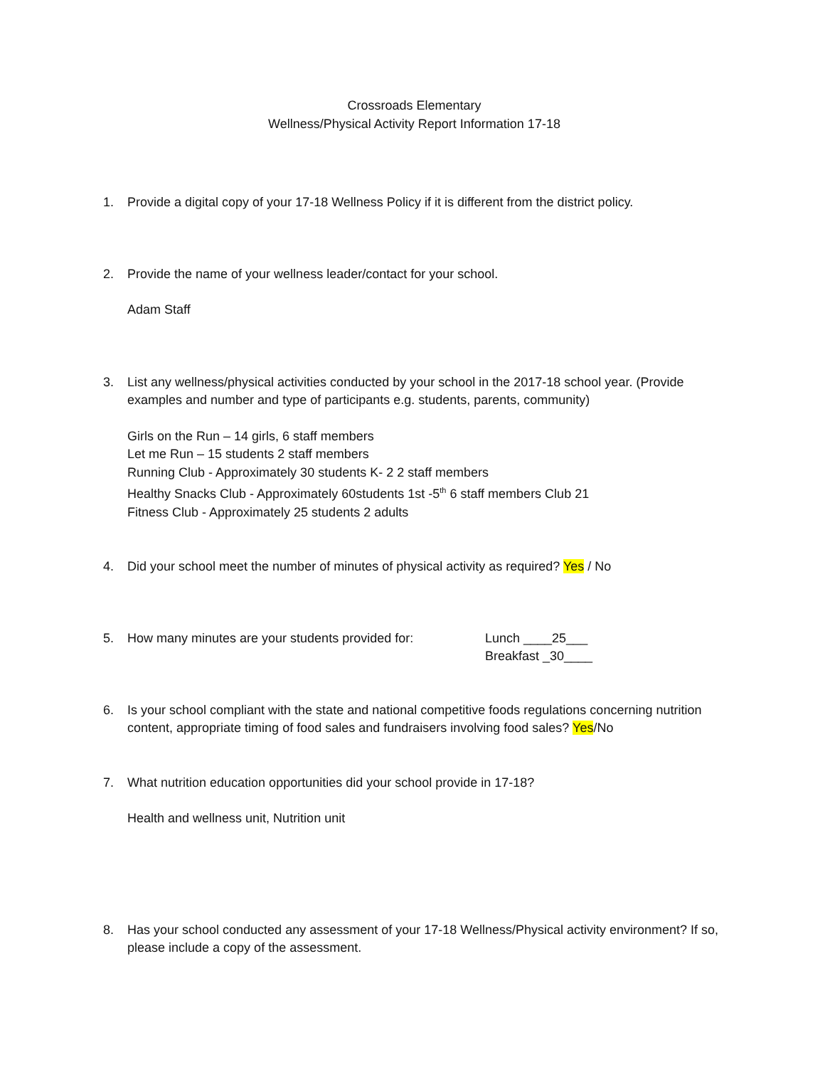Crossroads Elementary
Wellness/Physical Activity Report Information 17-18
1. Provide a digital copy of your 17-18 Wellness Policy if it is different from the district policy.
2. Provide the name of your wellness leader/contact for your school.
Adam Staff
3. List any wellness/physical activities conducted by your school in the 2017-18 school year. (Provide examples and number and type of participants e.g. students, parents, community)
Girls on the Run – 14 girls, 6 staff members
Let me Run – 15 students 2 staff members
Running Club - Approximately 30 students K- 2 2 staff members
Healthy Snacks Club - Approximately 60students 1st -5<sup>th</sup> 6 staff members Club 21
Fitness Club - Approximately 25 students 2 adults
4. Did your school meet the number of minutes of physical activity as required? Yes / No
5. How many minutes are your students provided for: Lunch ____25___
Breakfast _30____
6. Is your school compliant with the state and national competitive foods regulations concerning nutrition content, appropriate timing of food sales and fundraisers involving food sales? Yes/No
7. What nutrition education opportunities did your school provide in 17-18?
Health and wellness unit, Nutrition unit
8. Has your school conducted any assessment of your 17-18 Wellness/Physical activity environment? If so, please include a copy of the assessment.